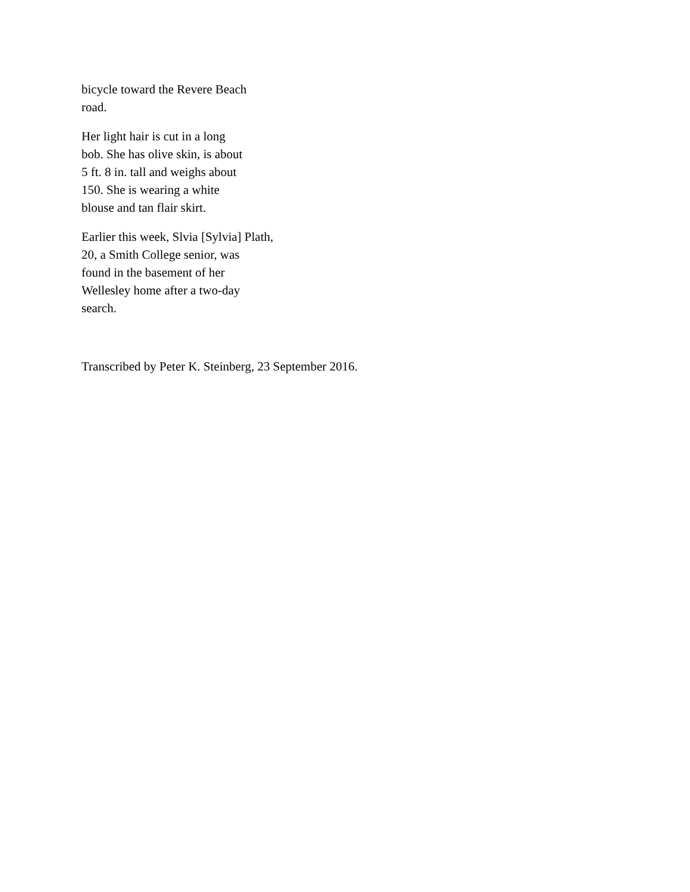bicycle toward the Revere Beach
road.
Her light hair is cut in a long
bob. She has olive skin, is about
5 ft. 8 in. tall and weighs about
150. She is wearing a white
blouse and tan flair skirt.
Earlier this week, Slvia [Sylvia] Plath,
20, a Smith College senior, was
found in the basement of her
Wellesley home after a two-day
search.
Transcribed by Peter K. Steinberg, 23 September 2016.